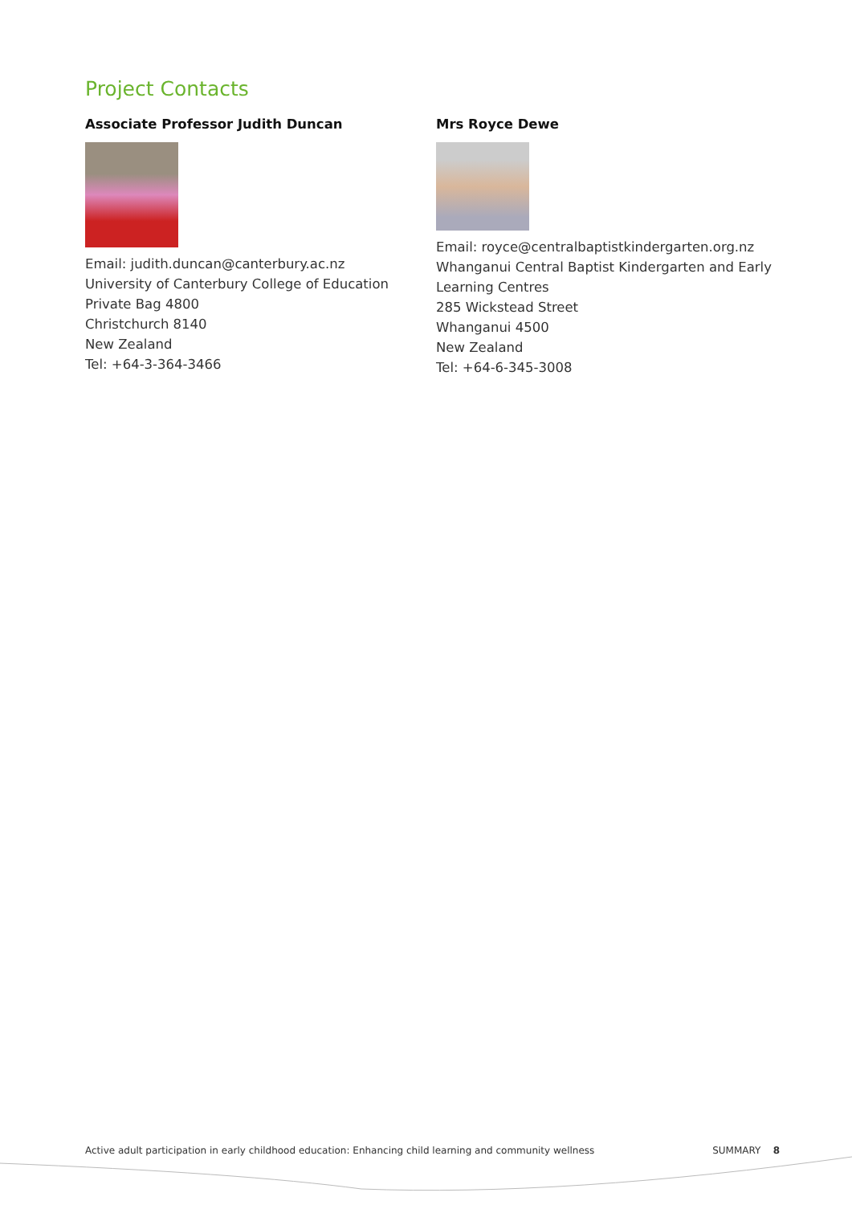Project Contacts
Associate Professor Judith Duncan
Email: judith.duncan@canterbury.ac.nz
University of Canterbury College of Education
Private Bag 4800
Christchurch 8140
New Zealand
Tel: +64-3-364-3466
Mrs Royce Dewe
Email: royce@centralbaptistkindergarten.org.nz
Whanganui Central Baptist Kindergarten and Early Learning Centres
285 Wickstead Street
Whanganui 4500
New Zealand
Tel: +64-6-345-3008
Active adult participation in early childhood education: Enhancing child learning and community wellness SUMMARY 8